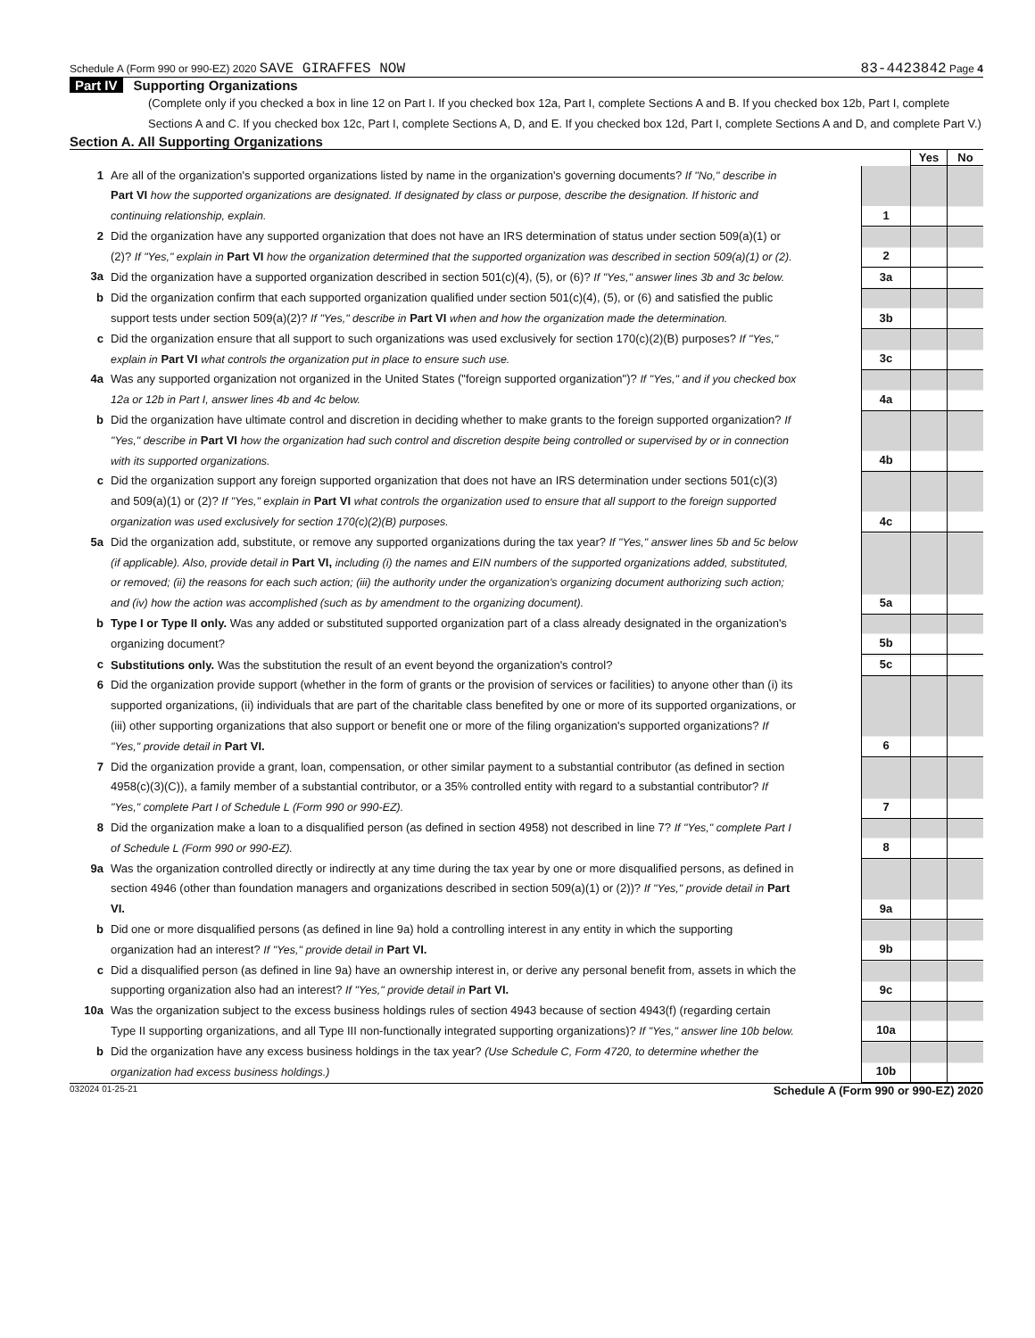Schedule A (Form 990 or 990-EZ) 2020 SAVE GIRAFFES NOW 83-4423842 Page 4
Part IV Supporting Organizations
(Complete only if you checked a box in line 12 on Part I. If you checked box 12a, Part I, complete Sections A and B. If you checked box 12b, Part I, complete Sections A and C. If you checked box 12c, Part I, complete Sections A, D, and E. If you checked box 12d, Part I, complete Sections A and D, and complete Part V.)
Section A. All Supporting Organizations
| | | | Yes | No |
| 1 | Are all of the organization's supported organizations listed by name in the organization's governing documents? If "No," describe in Part VI how the supported organizations are designated. If designated by class or purpose, describe the designation. If historic and continuing relationship, explain. | 1 | | |
| 2 | Did the organization have any supported organization that does not have an IRS determination of status under section 509(a)(1) or (2)? If "Yes," explain in Part VI how the organization determined that the supported organization was described in section 509(a)(1) or (2). | 2 | | |
| 3a | Did the organization have a supported organization described in section 501(c)(4), (5), or (6)? If "Yes," answer lines 3b and 3c below. | 3a | | |
| b | Did the organization confirm that each supported organization qualified under section 501(c)(4), (5), or (6) and satisfied the public support tests under section 509(a)(2)? If "Yes," describe in Part VI when and how the organization made the determination. | 3b | | |
| c | Did the organization ensure that all support to such organizations was used exclusively for section 170(c)(2)(B) purposes? If "Yes," explain in Part VI what controls the organization put in place to ensure such use. | 3c | | |
| 4a | Was any supported organization not organized in the United States ("foreign supported organization")? If "Yes," and if you checked box 12a or 12b in Part I, answer lines 4b and 4c below. | 4a | | |
| b | Did the organization have ultimate control and discretion in deciding whether to make grants to the foreign supported organization? If "Yes," describe in Part VI how the organization had such control and discretion despite being controlled or supervised by or in connection with its supported organizations. | 4b | | |
| c | Did the organization support any foreign supported organization that does not have an IRS determination under sections 501(c)(3) and 509(a)(1) or (2)? If "Yes," explain in Part VI what controls the organization used to ensure that all support to the foreign supported organization was used exclusively for section 170(c)(2)(B) purposes. | 4c | | |
| 5a | Did the organization add, substitute, or remove any supported organizations during the tax year? If "Yes," answer lines 5b and 5c below (if applicable). Also, provide detail in Part VI, including (i) the names and EIN numbers of the supported organizations added, substituted, or removed; (ii) the reasons for each such action; (iii) the authority under the organization's organizing document authorizing such action; and (iv) how the action was accomplished (such as by amendment to the organizing document). | 5a | | |
| b | Type I or Type II only. Was any added or substituted supported organization part of a class already designated in the organization's organizing document? | 5b | | |
| c | Substitutions only. Was the substitution the result of an event beyond the organization's control? | 5c | | |
| 6 | Did the organization provide support (whether in the form of grants or the provision of services or facilities) to anyone other than (i) its supported organizations, (ii) individuals that are part of the charitable class benefited by one or more of its supported organizations, or (iii) other supporting organizations that also support or benefit one or more of the filing organization's supported organizations? If "Yes," provide detail in Part VI. | 6 | | |
| 7 | Did the organization provide a grant, loan, compensation, or other similar payment to a substantial contributor (as defined in section 4958(c)(3)(C)), a family member of a substantial contributor, or a 35% controlled entity with regard to a substantial contributor? If "Yes," complete Part I of Schedule L (Form 990 or 990-EZ). | 7 | | |
| 8 | Did the organization make a loan to a disqualified person (as defined in section 4958) not described in line 7? If "Yes," complete Part I of Schedule L (Form 990 or 990-EZ). | 8 | | |
| 9a | Was the organization controlled directly or indirectly at any time during the tax year by one or more disqualified persons, as defined in section 4946 (other than foundation managers and organizations described in section 509(a)(1) or (2))? If "Yes," provide detail in Part VI. | 9a | | |
| b | Did one or more disqualified persons (as defined in line 9a) hold a controlling interest in any entity in which the supporting organization had an interest? If "Yes," provide detail in Part VI. | 9b | | |
| c | Did a disqualified person (as defined in line 9a) have an ownership interest in, or derive any personal benefit from, assets in which the supporting organization also had an interest? If "Yes," provide detail in Part VI. | 9c | | |
| 10a | Was the organization subject to the excess business holdings rules of section 4943 because of section 4943(f) (regarding certain Type II supporting organizations, and all Type III non-functionally integrated supporting organizations)? If "Yes," answer line 10b below. | 10a | | |
| b | Did the organization have any excess business holdings in the tax year? (Use Schedule C, Form 4720, to determine whether the organization had excess business holdings.) | 10b | | |
032024 01-25-21 Schedule A (Form 990 or 990-EZ) 2020